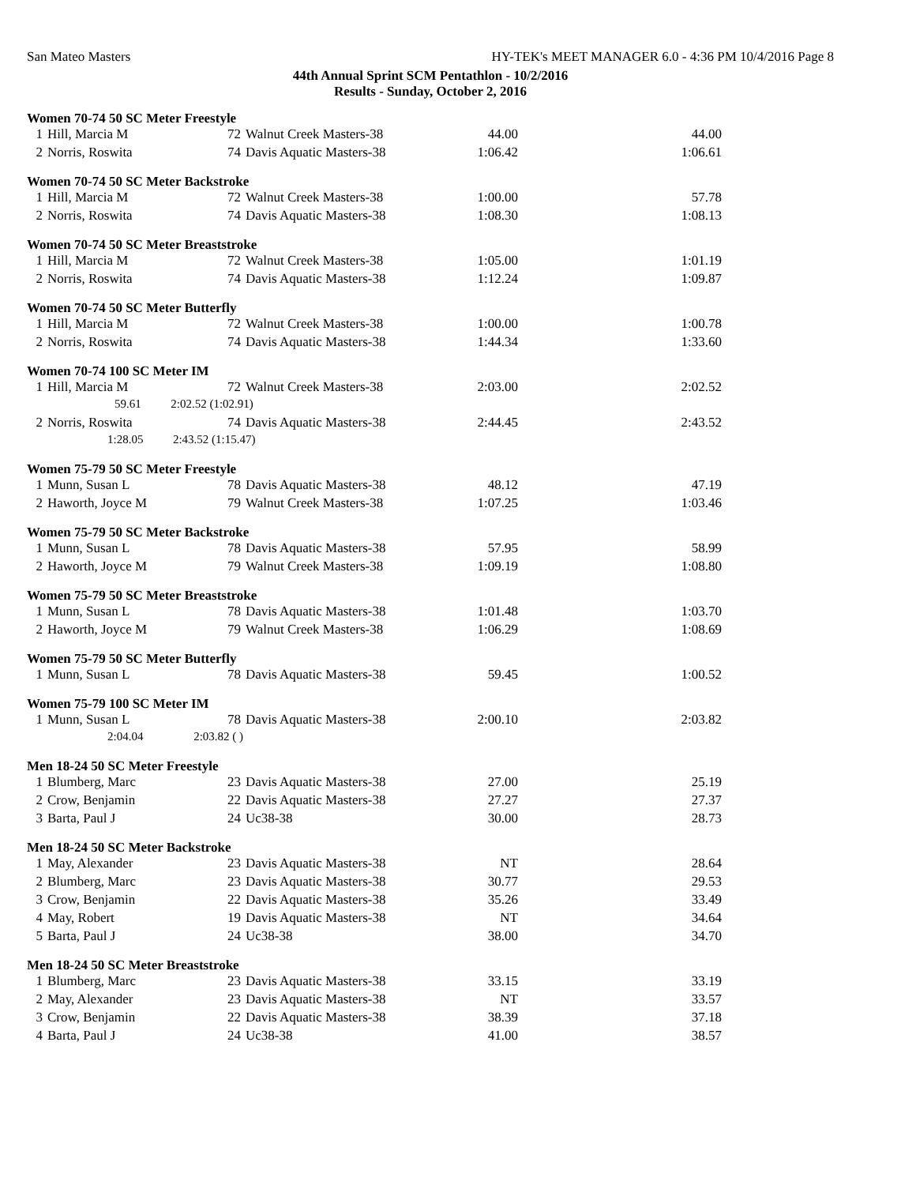San Mateo Masters HY-TEK's MEET MANAGER 6.0 - 4:36 PM 10/4/2016 Page 8
44th Annual Sprint SCM Pentathlon - 10/2/2016
Results - Sunday, October 2, 2016
Women 70-74 50 SC Meter Freestyle
| 1 | Hill, Marcia M | 72 | Walnut Creek Masters-38 | 44.00 | 44.00 |
| 2 | Norris, Roswita | 74 | Davis Aquatic Masters-38 | 1:06.42 | 1:06.61 |
Women 70-74 50 SC Meter Backstroke
| 1 | Hill, Marcia M | 72 | Walnut Creek Masters-38 | 1:00.00 | 57.78 |
| 2 | Norris, Roswita | 74 | Davis Aquatic Masters-38 | 1:08.30 | 1:08.13 |
Women 70-74 50 SC Meter Breaststroke
| 1 | Hill, Marcia M | 72 | Walnut Creek Masters-38 | 1:05.00 | 1:01.19 |
| 2 | Norris, Roswita | 74 | Davis Aquatic Masters-38 | 1:12.24 | 1:09.87 |
Women 70-74 50 SC Meter Butterfly
| 1 | Hill, Marcia M | 72 | Walnut Creek Masters-38 | 1:00.00 | 1:00.78 |
| 2 | Norris, Roswita | 74 | Davis Aquatic Masters-38 | 1:44.34 | 1:33.60 |
Women 70-74 100 SC Meter IM
| 1 | Hill, Marcia M | 72 | Walnut Creek Masters-38 | 2:03.00 | 2:02.52 |
| | 59.61 2:02.52 (1:02.91) | | | | |
| 2 | Norris, Roswita | 74 | Davis Aquatic Masters-38 | 2:44.45 | 2:43.52 |
| | 1:28.05 2:43.52 (1:15.47) | | | | |
Women 75-79 50 SC Meter Freestyle
| 1 | Munn, Susan L | 78 | Davis Aquatic Masters-38 | 48.12 | 47.19 |
| 2 | Haworth, Joyce M | 79 | Walnut Creek Masters-38 | 1:07.25 | 1:03.46 |
Women 75-79 50 SC Meter Backstroke
| 1 | Munn, Susan L | 78 | Davis Aquatic Masters-38 | 57.95 | 58.99 |
| 2 | Haworth, Joyce M | 79 | Walnut Creek Masters-38 | 1:09.19 | 1:08.80 |
Women 75-79 50 SC Meter Breaststroke
| 1 | Munn, Susan L | 78 | Davis Aquatic Masters-38 | 1:01.48 | 1:03.70 |
| 2 | Haworth, Joyce M | 79 | Walnut Creek Masters-38 | 1:06.29 | 1:08.69 |
Women 75-79 50 SC Meter Butterfly
| 1 | Munn, Susan L | 78 | Davis Aquatic Masters-38 | 59.45 | 1:00.52 |
Women 75-79 100 SC Meter IM
| 1 | Munn, Susan L | 78 | Davis Aquatic Masters-38 | 2:00.10 | 2:03.82 |
| | 2:04.04 2:03.82 ( ) | | | | |
Men 18-24 50 SC Meter Freestyle
| 1 | Blumberg, Marc | 23 | Davis Aquatic Masters-38 | 27.00 | 25.19 |
| 2 | Crow, Benjamin | 22 | Davis Aquatic Masters-38 | 27.27 | 27.37 |
| 3 | Barta, Paul J | 24 | Uc38-38 | 30.00 | 28.73 |
Men 18-24 50 SC Meter Backstroke
| 1 | May, Alexander | 23 | Davis Aquatic Masters-38 | NT | 28.64 |
| 2 | Blumberg, Marc | 23 | Davis Aquatic Masters-38 | 30.77 | 29.53 |
| 3 | Crow, Benjamin | 22 | Davis Aquatic Masters-38 | 35.26 | 33.49 |
| 4 | May, Robert | 19 | Davis Aquatic Masters-38 | NT | 34.64 |
| 5 | Barta, Paul J | 24 | Uc38-38 | 38.00 | 34.70 |
Men 18-24 50 SC Meter Breaststroke
| 1 | Blumberg, Marc | 23 | Davis Aquatic Masters-38 | 33.15 | 33.19 |
| 2 | May, Alexander | 23 | Davis Aquatic Masters-38 | NT | 33.57 |
| 3 | Crow, Benjamin | 22 | Davis Aquatic Masters-38 | 38.39 | 37.18 |
| 4 | Barta, Paul J | 24 | Uc38-38 | 41.00 | 38.57 |